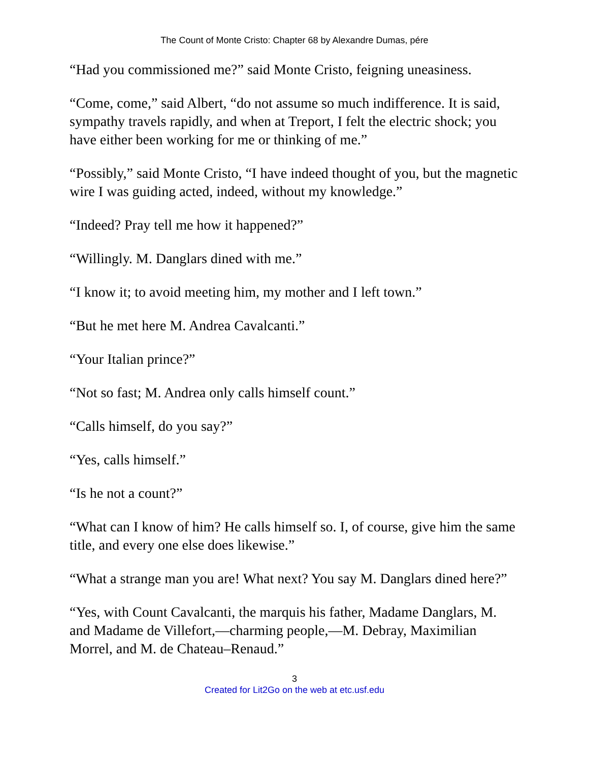The Count of Monte Cristo: Chapter 68 by Alexandre Dumas, pére
“Had you commissioned me?” said Monte Cristo, feigning uneasiness.
“Come, come,” said Albert, “do not assume so much indifference. It is said, sympathy travels rapidly, and when at Treport, I felt the electric shock; you have either been working for me or thinking of me.”
“Possibly,” said Monte Cristo, “I have indeed thought of you, but the magnetic wire I was guiding acted, indeed, without my knowledge.”
“Indeed? Pray tell me how it happened?”
“Willingly. M. Danglars dined with me.”
“I know it; to avoid meeting him, my mother and I left town.”
“But he met here M. Andrea Cavalcanti.”
“Your Italian prince?”
“Not so fast; M. Andrea only calls himself count.”
“Calls himself, do you say?”
“Yes, calls himself.”
“Is he not a count?”
“What can I know of him? He calls himself so. I, of course, give him the same title, and every one else does likewise.”
“What a strange man you are! What next? You say M. Danglars dined here?”
“Yes, with Count Cavalcanti, the marquis his father, Madame Danglars, M. and Madame de Villefort,—charming people,—M. Debray, Maximilian Morrel, and M. de Chateau–Renaud.”
3
Created for Lit2Go on the web at etc.usf.edu